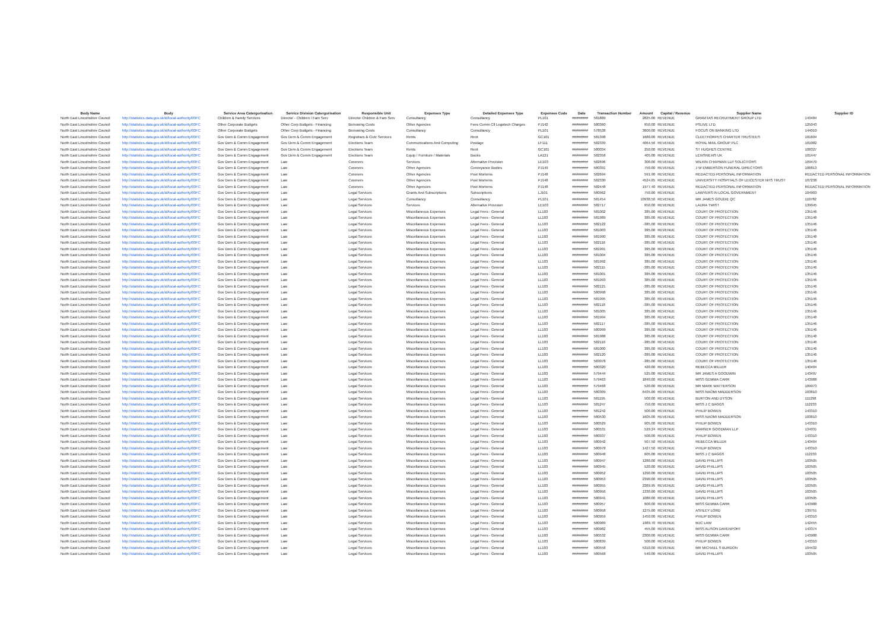| Body Name | Body | Service Area Catergorisation | Service Division Catergorisation | Responsible Unit | Expenses Type | Detailed Expenses Type | Expenses Code | Date | Transaction Number | Amount | Capital / Revenue | Supplier Name | Supplier ID |
| --- | --- | --- | --- | --- | --- | --- | --- | --- | --- | --- | --- | --- | --- |
| North East Lincolnshire Council | http://statistics.data.gov.uk/id/local-authority/00FC | Children & Family Services | Director - Children / Fam Serv | Director Children & Fam Serv | Consultancy | Consultancy | PL101 | ######## | 581889 | 2825.00 | REVENUE | GRAVITAS RECRUITMENT GROUP LTD | 143484 |
| North East Lincolnshire Council | http://statistics.data.gov.uk/id/local-authority/00FC | Other Corporate Budgets | Other Corp Budgets - Financing | Borrowing Costs | Other Agencies | Fees Comm Cll Logotech Charges | PJ142 | ######## | 580360 | 650.00 | REVENUE | PSLIVE LTD | 125043 |
| North East Lincolnshire Council | http://statistics.data.gov.uk/id/local-authority/00FC | Other Corporate Budgets | Other Corp Budgets - Financing | Borrowing Costs | Consultancy | Consultancy | PL101 | ######## | 578538 | 3600.00 | REVENUE | FOCUS ON BANKING LTD | 144010 |
| North East Lincolnshire Council | http://statistics.data.gov.uk/id/local-authority/00FC | Gov Dem & Comm Engagement | Gov Dem & Comm Engagement | Registrars & Civic Services | Rents | Rent | GC101 | ######## | 581398 | 1680.00 | REVENUE | CLEETHORPES CHARTER TRUSTEES | 101604 |
| North East Lincolnshire Council | http://statistics.data.gov.uk/id/local-authority/00FC | Gov Dem & Comm Engagement | Gov Dem & Comm Engagement | Elections Team | Communications And Computing | Postage | LF111 | ######## | 582339 | 4064.56 | REVENUE | ROYAL MAIL GROUP PLC | 101082 |
| North East Lincolnshire Council | http://statistics.data.gov.uk/id/local-authority/00FC | Gov Dem & Comm Engagement | Gov Dem & Comm Engagement | Elections Team | Rents | Rent | GC101 | ######## | 580034 | 250.00 | REVENUE | ST HUGHES CENTRE | 108327 |
| North East Lincolnshire Council | http://statistics.data.gov.uk/id/local-authority/00FC | Gov Dem & Comm Engagement | Gov Dem & Comm Engagement | Elections Team | Equip / Furniture / Materials | Books | LA121 | ######## | 582358 | 405.00 | REVENUE | LEXISNEXIS UK | 101447 |
| North East Lincolnshire Council | http://statistics.data.gov.uk/id/local-authority/00FC | Gov Dem & Comm Engagement | Law | Coroners | Services | Alternative Provision | LE103 | ######## | 582696 | 300.00 | REVENUE | WILKIN CHAPMAN LLP SOLICITORS | 109470 |
| North East Lincolnshire Council | http://statistics.data.gov.uk/id/local-authority/00FC | Gov Dem & Comm Engagement | Law | Coroners | Other Agencies | Conveyance Bodies | PJ149 | ######## | 580391 | 750.00 | REVENUE | J W EMBERSON FUNERAL DIRECTORS | 106813 |
| North East Lincolnshire Council | http://statistics.data.gov.uk/id/local-authority/00FC | Gov Dem & Comm Engagement | Law | Coroners | Other Agencies | Post Mortems | PJ148 | ######## | 582694 | 591.90 | REVENUE | REDACTED PERSONAL INFORMATION | REDACTED PERSONAL INFORMATION |
| North East Lincolnshire Council | http://statistics.data.gov.uk/id/local-authority/00FC | Gov Dem & Comm Engagement | Law | Coroners | Other Agencies | Post Mortems | PJ148 | ######## | 582330 | 4524.65 | REVENUE | UNIVERSITY HOSPITALS OF LEICESTER NHS TRUST | 107238 |
| North East Lincolnshire Council | http://statistics.data.gov.uk/id/local-authority/00FC | Gov Dem & Comm Engagement | Law | Coroners | Other Agencies | Post Mortems | PJ148 | ######## | 582448 | 1977.40 | REVENUE | REDACTED PERSONAL INFORMATION | REDACTED PERSONAL INFORMATION |
| North East Lincolnshire Council | http://statistics.data.gov.uk/id/local-authority/00FC | Gov Dem & Comm Engagement | Law | Legal Services | Grants And Subscriptions | Subscriptions | LJ101 | ######## | 580962 | 750.00 | REVENUE | LAWYERS IN LOCAL GOVERNMENT | 104903 |
| North East Lincolnshire Council | http://statistics.data.gov.uk/id/local-authority/00FC | Gov Dem & Comm Engagement | Law | Legal Services | Consultancy | Consultancy | PL101 | ######## | 581454 | 10938.50 | REVENUE | MR JAMES GOUDIE QC | 110782 |
| North East Lincolnshire Council | http://statistics.data.gov.uk/id/local-authority/00FC | Gov Dem & Comm Engagement | Law | Legal Services | Services | Alternative Provision | LE103 | ######## | 582717 | 650.00 | REVENUE | LAURA TWIST | 139045 |
| North East Lincolnshire Council | http://statistics.data.gov.uk/id/local-authority/00FC | Gov Dem & Comm Engagement | Law | Legal Services | Miscellaneous Expenses | Legal Fees - General | LL103 | ######## | 581002 | 385.00 | REVENUE | COURT OF PROTECTION | 135146 |
| North East Lincolnshire Council | http://statistics.data.gov.uk/id/local-authority/00FC | Gov Dem & Comm Engagement | Law | Legal Services | Miscellaneous Expenses | Legal Fees - General | LL103 | ######## | 581989 | 385.00 | REVENUE | COURT OF PROTECTION | 135146 |
| North East Lincolnshire Council | http://statistics.data.gov.uk/id/local-authority/00FC | Gov Dem & Comm Engagement | Law | Legal Services | Miscellaneous Expenses | Legal Fees - General | LL103 | ######## | 582122 | -385.00 | REVENUE | COURT OF PROTECTION | 135146 |
| North East Lincolnshire Council | http://statistics.data.gov.uk/id/local-authority/00FC | Gov Dem & Comm Engagement | Law | Legal Services | Miscellaneous Expenses | Legal Fees - General | LL103 | ######## | 581003 | 385.00 | REVENUE | COURT OF PROTECTION | 135146 |
| North East Lincolnshire Council | http://statistics.data.gov.uk/id/local-authority/00FC | Gov Dem & Comm Engagement | Law | Legal Services | Miscellaneous Expenses | Legal Fees - General | LL103 | ######## | 581990 | 385.00 | REVENUE | COURT OF PROTECTION | 135146 |
| North East Lincolnshire Council | http://statistics.data.gov.uk/id/local-authority/00FC | Gov Dem & Comm Engagement | Law | Legal Services | Miscellaneous Expenses | Legal Fees - General | LL103 | ######## | 582116 | -385.00 | REVENUE | COURT OF PROTECTION | 135146 |
| North East Lincolnshire Council | http://statistics.data.gov.uk/id/local-authority/00FC | Gov Dem & Comm Engagement | Law | Legal Services | Miscellaneous Expenses | Legal Fees - General | LL103 | ######## | 581991 | 385.00 | REVENUE | COURT OF PROTECTION | 135146 |
| North East Lincolnshire Council | http://statistics.data.gov.uk/id/local-authority/00FC | Gov Dem & Comm Engagement | Law | Legal Services | Miscellaneous Expenses | Legal Fees - General | LL103 | ######## | 581004 | 385.00 | REVENUE | COURT OF PROTECTION | 135146 |
| North East Lincolnshire Council | http://statistics.data.gov.uk/id/local-authority/00FC | Gov Dem & Comm Engagement | Law | Legal Services | Miscellaneous Expenses | Legal Fees - General | LL103 | ######## | 581992 | 385.00 | REVENUE | COURT OF PROTECTION | 135146 |
| North East Lincolnshire Council | http://statistics.data.gov.uk/id/local-authority/00FC | Gov Dem & Comm Engagement | Law | Legal Services | Miscellaneous Expenses | Legal Fees - General | LL103 | ######## | 582115 | -385.00 | REVENUE | COURT OF PROTECTION | 135146 |
| North East Lincolnshire Council | http://statistics.data.gov.uk/id/local-authority/00FC | Gov Dem & Comm Engagement | Law | Legal Services | Miscellaneous Expenses | Legal Fees - General | LL103 | ######## | 581001 | 385.00 | REVENUE | COURT OF PROTECTION | 135146 |
| North East Lincolnshire Council | http://statistics.data.gov.uk/id/local-authority/00FC | Gov Dem & Comm Engagement | Law | Legal Services | Miscellaneous Expenses | Legal Fees - General | LL103 | ######## | 581993 | 385.00 | REVENUE | COURT OF PROTECTION | 135146 |
| North East Lincolnshire Council | http://statistics.data.gov.uk/id/local-authority/00FC | Gov Dem & Comm Engagement | Law | Legal Services | Miscellaneous Expenses | Legal Fees - General | LL103 | ######## | 582121 | -385.00 | REVENUE | COURT OF PROTECTION | 135146 |
| North East Lincolnshire Council | http://statistics.data.gov.uk/id/local-authority/00FC | Gov Dem & Comm Engagement | Law | Legal Services | Miscellaneous Expenses | Legal Fees - General | LL103 | ######## | 580998 | 385.00 | REVENUE | COURT OF PROTECTION | 135146 |
| North East Lincolnshire Council | http://statistics.data.gov.uk/id/local-authority/00FC | Gov Dem & Comm Engagement | Law | Legal Services | Miscellaneous Expenses | Legal Fees - General | LL103 | ######## | 581995 | 385.00 | REVENUE | COURT OF PROTECTION | 135146 |
| North East Lincolnshire Council | http://statistics.data.gov.uk/id/local-authority/00FC | Gov Dem & Comm Engagement | Law | Legal Services | Miscellaneous Expenses | Legal Fees - General | LL103 | ######## | 582118 | -385.00 | REVENUE | COURT OF PROTECTION | 135146 |
| North East Lincolnshire Council | http://statistics.data.gov.uk/id/local-authority/00FC | Gov Dem & Comm Engagement | Law | Legal Services | Miscellaneous Expenses | Legal Fees - General | LL103 | ######## | 581005 | 385.00 | REVENUE | COURT OF PROTECTION | 135146 |
| North East Lincolnshire Council | http://statistics.data.gov.uk/id/local-authority/00FC | Gov Dem & Comm Engagement | Law | Legal Services | Miscellaneous Expenses | Legal Fees - General | LL103 | ######## | 581994 | 385.00 | REVENUE | COURT OF PROTECTION | 135146 |
| North East Lincolnshire Council | http://statistics.data.gov.uk/id/local-authority/00FC | Gov Dem & Comm Engagement | Law | Legal Services | Miscellaneous Expenses | Legal Fees - General | LL103 | ######## | 582117 | -385.00 | REVENUE | COURT OF PROTECTION | 135146 |
| North East Lincolnshire Council | http://statistics.data.gov.uk/id/local-authority/00FC | Gov Dem & Comm Engagement | Law | Legal Services | Miscellaneous Expenses | Legal Fees - General | LL103 | ######## | 580999 | 385.00 | REVENUE | COURT OF PROTECTION | 135146 |
| North East Lincolnshire Council | http://statistics.data.gov.uk/id/local-authority/00FC | Gov Dem & Comm Engagement | Law | Legal Services | Miscellaneous Expenses | Legal Fees - General | LL103 | ######## | 581988 | 385.00 | REVENUE | COURT OF PROTECTION | 135146 |
| North East Lincolnshire Council | http://statistics.data.gov.uk/id/local-authority/00FC | Gov Dem & Comm Engagement | Law | Legal Services | Miscellaneous Expenses | Legal Fees - General | LL103 | ######## | 582119 | -385.00 | REVENUE | COURT OF PROTECTION | 135146 |
| North East Lincolnshire Council | http://statistics.data.gov.uk/id/local-authority/00FC | Gov Dem & Comm Engagement | Law | Legal Services | Miscellaneous Expenses | Legal Fees - General | LL103 | ######## | 581000 | 385.00 | REVENUE | COURT OF PROTECTION | 135146 |
| North East Lincolnshire Council | http://statistics.data.gov.uk/id/local-authority/00FC | Gov Dem & Comm Engagement | Law | Legal Services | Miscellaneous Expenses | Legal Fees - General | LL103 | ######## | 582120 | -385.00 | REVENUE | COURT OF PROTECTION | 135146 |
| North East Lincolnshire Council | http://statistics.data.gov.uk/id/local-authority/00FC | Gov Dem & Comm Engagement | Law | Legal Services | Miscellaneous Expenses | Legal Fees - General | LL103 | ######## | 583078 | -385.00 | REVENUE | COURT OF PROTECTION | 135146 |
| North East Lincolnshire Council | http://statistics.data.gov.uk/id/local-authority/00FC | Gov Dem & Comm Engagement | Law | Legal Services | Miscellaneous Expenses | Legal Fees - General | LL103 | ######## | 580320 | 420.00 | REVENUE | REBECCA MILLER | 140404 |
| North East Lincolnshire Council | http://statistics.data.gov.uk/id/local-authority/00FC | Gov Dem & Comm Engagement | Law | Legal Services | Miscellaneous Expenses | Legal Fees - General | LL103 | ######## | 579444 | 525.00 | REVENUE | MR JAMES A GOODWIN | 143497 |
| North East Lincolnshire Council | http://statistics.data.gov.uk/id/local-authority/00FC | Gov Dem & Comm Engagement | Law | Legal Services | Miscellaneous Expenses | Legal Fees - General | LL103 | ######## | 579463 | 1840.00 | REVENUE | MISS GEMMA CARR | 143988 |
| North East Lincolnshire Council | http://statistics.data.gov.uk/id/local-authority/00FC | Gov Dem & Comm Engagement | Law | Legal Services | Miscellaneous Expenses | Legal Fees - General | LL103 | ######## | 579468 | 520.00 | REVENUE | MR MARK WATTERSON | 109973 |
| North East Lincolnshire Council | http://statistics.data.gov.uk/id/local-authority/00FC | Gov Dem & Comm Engagement | Law | Legal Services | Miscellaneous Expenses | Legal Fees - General | LL103 | ######## | 580309 | 6435.00 | REVENUE | MISS NAOMI MADDERSON | 103810 |
| North East Lincolnshire Council | http://statistics.data.gov.uk/id/local-authority/00FC | Gov Dem & Comm Engagement | Law | Legal Services | Miscellaneous Expenses | Legal Fees - General | LL103 | ######## | 581195 | 500.00 | REVENUE | BURTON AND DYSON | 111298 |
| North East Lincolnshire Council | http://statistics.data.gov.uk/id/local-authority/00FC | Gov Dem & Comm Engagement | Law | Legal Services | Miscellaneous Expenses | Legal Fees - General | LL103 | ######## | 581247 | 750.00 | REVENUE | MISS J C BAGGS | 112233 |
| North East Lincolnshire Council | http://statistics.data.gov.uk/id/local-authority/00FC | Gov Dem & Comm Engagement | Law | Legal Services | Miscellaneous Expenses | Legal Fees - General | LL103 | ######## | 581242 | 500.00 | REVENUE | PHILIP BOWEN | 143310 |
| North East Lincolnshire Council | http://statistics.data.gov.uk/id/local-authority/00FC | Gov Dem & Comm Engagement | Law | Legal Services | Miscellaneous Expenses | Legal Fees - General | LL103 | ######## | 580530 | 1605.00 | REVENUE | MISS NAOMI MADDERSON | 103810 |
| North East Lincolnshire Council | http://statistics.data.gov.uk/id/local-authority/00FC | Gov Dem & Comm Engagement | Law | Legal Services | Miscellaneous Expenses | Legal Fees - General | LL103 | ######## | 580529 | 905.00 | REVENUE | PHILIP BOWEN | 143310 |
| North East Lincolnshire Council | http://statistics.data.gov.uk/id/local-authority/00FC | Gov Dem & Comm Engagement | Law | Legal Services | Miscellaneous Expenses | Legal Fees - General | LL103 | ######## | 580531 | 529.24 | REVENUE | WARNER GOODMAN LLP | 134031 |
| North East Lincolnshire Council | http://statistics.data.gov.uk/id/local-authority/00FC | Gov Dem & Comm Engagement | Law | Legal Services | Miscellaneous Expenses | Legal Fees - General | LL103 | ######## | 580937 | 500.00 | REVENUE | PHILIP BOWEN | 143310 |
| North East Lincolnshire Council | http://statistics.data.gov.uk/id/local-authority/00FC | Gov Dem & Comm Engagement | Law | Legal Services | Miscellaneous Expenses | Legal Fees - General | LL103 | ######## | 580942 | 507.50 | REVENUE | REBECCA MILLER | 140404 |
| North East Lincolnshire Council | http://statistics.data.gov.uk/id/local-authority/00FC | Gov Dem & Comm Engagement | Law | Legal Services | Miscellaneous Expenses | Legal Fees - General | LL103 | ######## | 580978 | 1427.50 | REVENUE | PHILIP BOWEN | 143310 |
| North East Lincolnshire Council | http://statistics.data.gov.uk/id/local-authority/00FC | Gov Dem & Comm Engagement | Law | Legal Services | Miscellaneous Expenses | Legal Fees - General | LL103 | ######## | 580948 | 605.00 | REVENUE | MISS J C BAGGS | 112233 |
| North East Lincolnshire Council | http://statistics.data.gov.uk/id/local-authority/00FC | Gov Dem & Comm Engagement | Law | Legal Services | Miscellaneous Expenses | Legal Fees - General | LL103 | ######## | 580947 | 1280.00 | REVENUE | DAVID PHILLIPS | 103505 |
| North East Lincolnshire Council | http://statistics.data.gov.uk/id/local-authority/00FC | Gov Dem & Comm Engagement | Law | Legal Services | Miscellaneous Expenses | Legal Fees - General | LL103 | ######## | 580945 | 520.00 | REVENUE | DAVID PHILLIPS | 103505 |
| North East Lincolnshire Council | http://statistics.data.gov.uk/id/local-authority/00FC | Gov Dem & Comm Engagement | Law | Legal Services | Miscellaneous Expenses | Legal Fees - General | LL103 | ######## | 580952 | 1290.00 | REVENUE | DAVID PHILLIPS | 103505 |
| North East Lincolnshire Council | http://statistics.data.gov.uk/id/local-authority/00FC | Gov Dem & Comm Engagement | Law | Legal Services | Miscellaneous Expenses | Legal Fees - General | LL103 | ######## | 580953 | 2390.00 | REVENUE | DAVID PHILLIPS | 103505 |
| North East Lincolnshire Council | http://statistics.data.gov.uk/id/local-authority/00FC | Gov Dem & Comm Engagement | Law | Legal Services | Miscellaneous Expenses | Legal Fees - General | LL103 | ######## | 580955 | 2269.95 | REVENUE | DAVID PHILLIPS | 103505 |
| North East Lincolnshire Council | http://statistics.data.gov.uk/id/local-authority/00FC | Gov Dem & Comm Engagement | Law | Legal Services | Miscellaneous Expenses | Legal Fees - General | LL103 | ######## | 580956 | 1330.00 | REVENUE | DAVID PHILLIPS | 103505 |
| North East Lincolnshire Council | http://statistics.data.gov.uk/id/local-authority/00FC | Gov Dem & Comm Engagement | Law | Legal Services | Miscellaneous Expenses | Legal Fees - General | LL103 | ######## | 580941 | 1080.00 | REVENUE | DAVID PHILLIPS | 103505 |
| North East Lincolnshire Council | http://statistics.data.gov.uk/id/local-authority/00FC | Gov Dem & Comm Engagement | Law | Legal Services | Miscellaneous Expenses | Legal Fees - General | LL103 | ######## | 580957 | 600.00 | REVENUE | MISS GEMMA CARR | 143988 |
| North East Lincolnshire Council | http://statistics.data.gov.uk/id/local-authority/00FC | Gov Dem & Comm Engagement | Law | Legal Services | Miscellaneous Expenses | Legal Fees - General | LL103 | ######## | 580958 | 1275.00 | REVENUE | ASHLEY LORD | 139751 |
| North East Lincolnshire Council | http://statistics.data.gov.uk/id/local-authority/00FC | Gov Dem & Comm Engagement | Law | Legal Services | Miscellaneous Expenses | Legal Fees - General | LL103 | ######## | 580959 | 1450.00 | REVENUE | PHILIP BOWEN | 143310 |
| North East Lincolnshire Council | http://statistics.data.gov.uk/id/local-authority/00FC | Gov Dem & Comm Engagement | Law | Legal Services | Miscellaneous Expenses | Legal Fees - General | LL103 | ######## | 580989 | 1989.70 | REVENUE | MJC LAW | 142455 |
| North East Lincolnshire Council | http://statistics.data.gov.uk/id/local-authority/00FC | Gov Dem & Comm Engagement | Law | Legal Services | Miscellaneous Expenses | Legal Fees - General | LL103 | ######## | 580982 | 455.00 | REVENUE | MISS ALISON DAVENPORT | 143374 |
| North East Lincolnshire Council | http://statistics.data.gov.uk/id/local-authority/00FC | Gov Dem & Comm Engagement | Law | Legal Services | Miscellaneous Expenses | Legal Fees - General | LL103 | ######## | 580532 | 2300.00 | REVENUE | MISS GEMMA CARR | 143988 |
| North East Lincolnshire Council | http://statistics.data.gov.uk/id/local-authority/00FC | Gov Dem & Comm Engagement | Law | Legal Services | Miscellaneous Expenses | Legal Fees - General | LL103 | ######## | 580839 | 500.00 | REVENUE | PHILIP BOWEN | 143310 |
| North East Lincolnshire Council | http://statistics.data.gov.uk/id/local-authority/00FC | Gov Dem & Comm Engagement | Law | Legal Services | Miscellaneous Expenses | Legal Fees - General | LL103 | ######## | 580558 | 5310.00 | REVENUE | MR MICHAEL S BURDON | 104432 |
| North East Lincolnshire Council | http://statistics.data.gov.uk/id/local-authority/00FC | Gov Dem & Comm Engagement | Law | Legal Services | Miscellaneous Expenses | Legal Fees - General | LL103 | ######## | 580568 | 540.00 | REVENUE | DAVID PHILLIPS | 103505 |